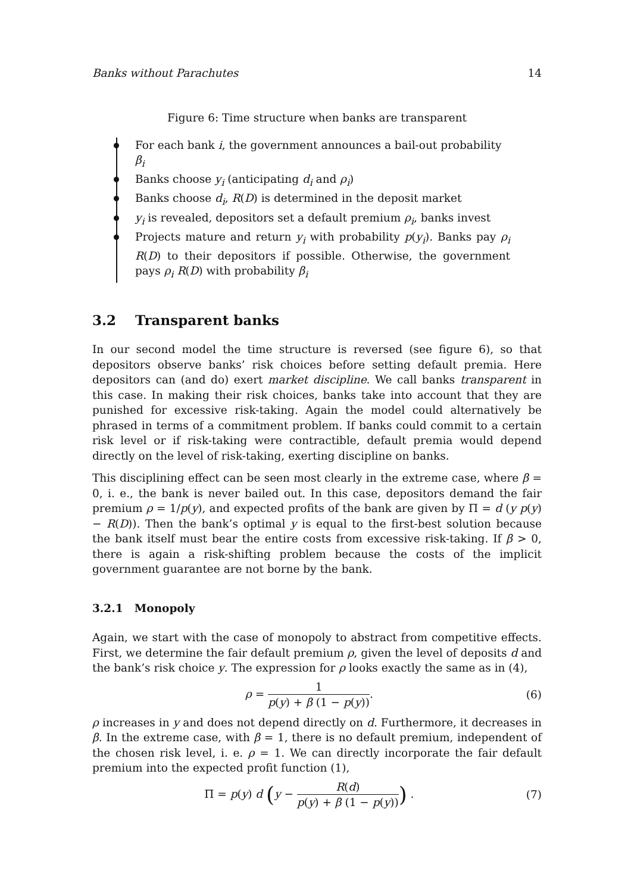Banks without Parachutes 14
Figure 6: Time structure when banks are transparent
For each bank i, the government announces a bail-out probability β<sub>i</sub>
Banks choose y<sub>i</sub> (anticipating d<sub>i</sub> and ρ<sub>i</sub>)
Banks choose d<sub>i</sub>, R(D) is determined in the deposit market
y<sub>i</sub> is revealed, depositors set a default premium ρ<sub>i</sub>, banks invest
Projects mature and return y<sub>i</sub> with probability p(y<sub>i</sub>). Banks pay ρ<sub>i</sub> R(D) to their depositors if possible. Otherwise, the government pays ρ<sub>i</sub> R(D) with probability β<sub>i</sub>
3.2 Transparent banks
In our second model the time structure is reversed (see figure 6), so that depositors observe banks’ risk choices before setting default premia. Here depositors can (and do) exert market discipline. We call banks transparent in this case. In making their risk choices, banks take into account that they are punished for excessive risk-taking. Again the model could alternatively be phrased in terms of a commitment problem. If banks could commit to a certain risk level or if risk-taking were contractible, default premia would depend directly on the level of risk-taking, exerting discipline on banks.
This disciplining effect can be seen most clearly in the extreme case, where β = 0, i. e., the bank is never bailed out. In this case, depositors demand the fair premium ρ = 1/p(y), and expected profits of the bank are given by Π = d (y p(y) − R(D)). Then the bank’s optimal y is equal to the first-best solution because the bank itself must bear the entire costs from excessive risk-taking. If β > 0, there is again a risk-shifting problem because the costs of the implicit government guarantee are not borne by the bank.
3.2.1 Monopoly
Again, we start with the case of monopoly to abstract from competitive effects. First, we determine the fair default premium ρ, given the level of deposits d and the bank’s risk choice y. The expression for ρ looks exactly the same as in (4),
ρ = 1 p(y) + β (1 − p(y)). (6)
ρ increases in y and does not depend directly on d. Furthermore, it decreases in β. In the extreme case, with β = 1, there is no default premium, independent of the chosen risk level, i. e. ρ = 1. We can directly incorporate the fair default premium into the expected profit function (1),
Π = p(y) d (y − R(d) p(y) + β (1 − p(y))) . (7)